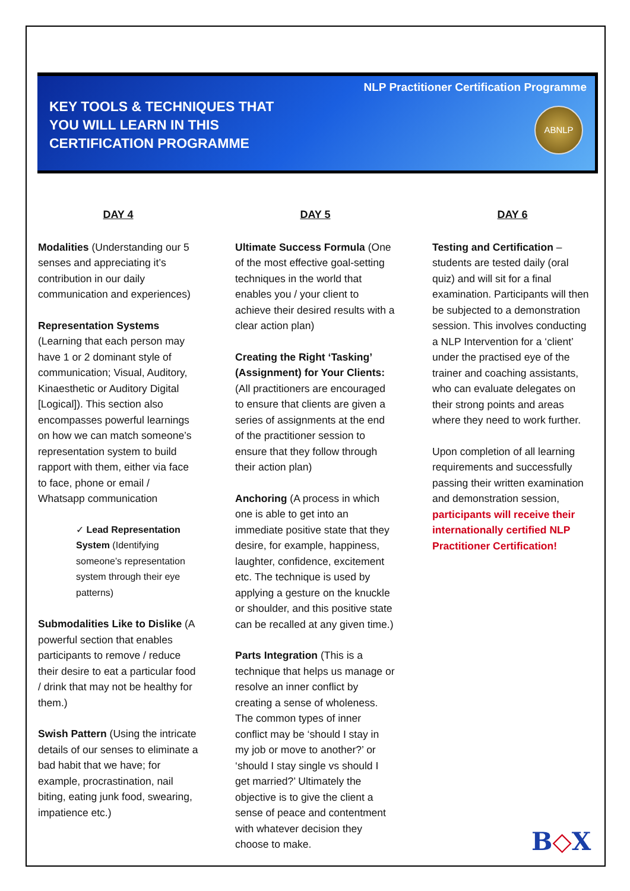NLP Practitioner Certification Programme
KEY TOOLS & TECHNIQUES THAT YOU WILL LEARN IN THIS CERTIFICATION PROGRAMME
ABNLP
DAY 4
Modalities (Understanding our 5 senses and appreciating it’s contribution in our daily communication and experiences)
Representation Systems (Learning that each person may have 1 or 2 dominant style of communication; Visual, Auditory, Kinaesthetic or Auditory Digital [Logical]). This section also encompasses powerful learnings on how we can match someone’s representation system to build rapport with them, either via face to face, phone or email / Whatsapp communication
✓ Lead Representation System (Identifying someone’s representation system through their eye patterns)
Submodalities Like to Dislike (A powerful section that enables participants to remove / reduce their desire to eat a particular food / drink that may not be healthy for them.)
Swish Pattern (Using the intricate details of our senses to eliminate a bad habit that we have; for example, procrastination, nail biting, eating junk food, swearing, impatience etc.)
DAY 5
Ultimate Success Formula (One of the most effective goal-setting techniques in the world that enables you / your client to achieve their desired results with a clear action plan)
Creating the Right ‘Tasking’ (Assignment) for Your Clients: (All practitioners are encouraged to ensure that clients are given a series of assignments at the end of the practitioner session to ensure that they follow through their action plan)
Anchoring (A process in which one is able to get into an immediate positive state that they desire, for example, happiness, laughter, confidence, excitement etc. The technique is used by applying a gesture on the knuckle or shoulder, and this positive state can be recalled at any given time.)
Parts Integration (This is a technique that helps us manage or resolve an inner conflict by creating a sense of wholeness. The common types of inner conflict may be ‘should I stay in my job or move to another?’ or ‘should I stay single vs should I get married?’ Ultimately the objective is to give the client a sense of peace and contentment with whatever decision they choose to make.
DAY 6
Testing and Certification – students are tested daily (oral quiz) and will sit for a final examination. Participants will then be subjected to a demonstration session. This involves conducting a NLP Intervention for a ‘client’ under the practised eye of the trainer and coaching assistants, who can evaluate delegates on their strong points and areas where they need to work further.
Upon completion of all learning requirements and successfully passing their written examination and demonstration session, participants will receive their internationally certified NLP Practitioner Certification!
B◇X